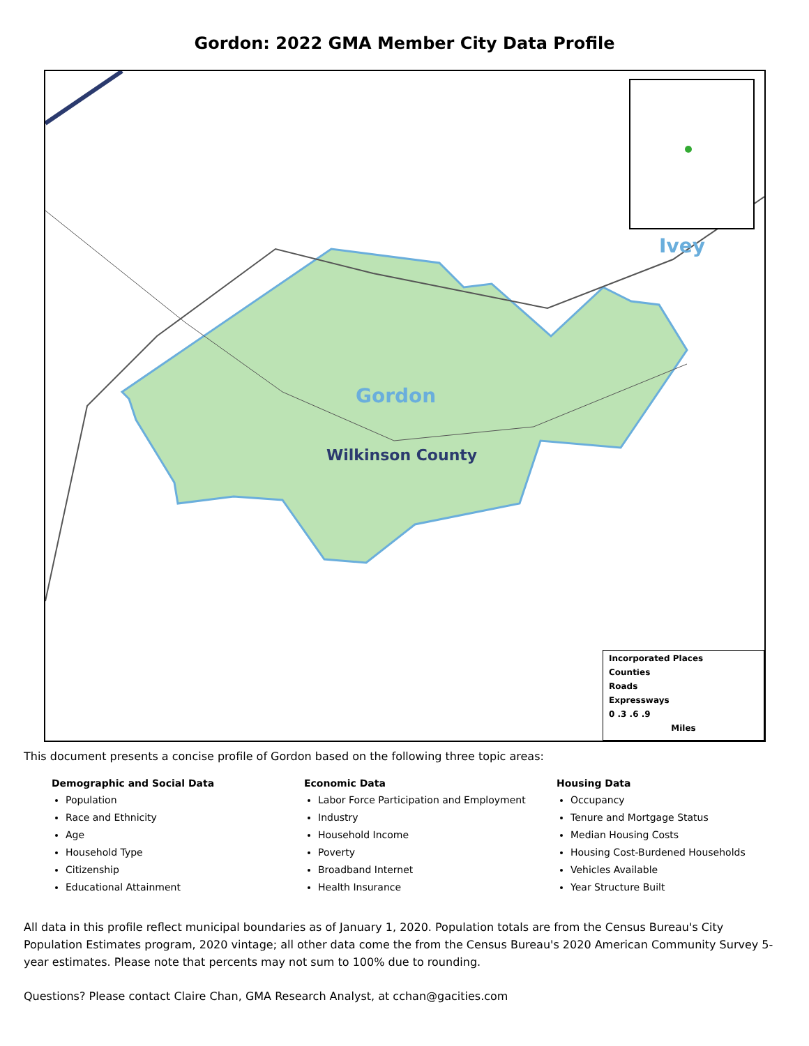Gordon: 2022 GMA Member City Data Profile
Gordon
Wilkinson County
Ivey
Incorporated Places
Counties
Roads
Expressways
0 .3 .6 .9
Miles
This document presents a concise profile of Gordon based on the following three topic areas:
Demographic and Social Data
Population
Race and Ethnicity
Age
Household Type
Citizenship
Educational Attainment
Economic Data
Labor Force Participation and Employment
Industry
Household Income
Poverty
Broadband Internet
Health Insurance
Housing Data
Occupancy
Tenure and Mortgage Status
Median Housing Costs
Housing Cost-Burdened Households
Vehicles Available
Year Structure Built
All data in this profile reflect municipal boundaries as of January 1, 2020. Population totals are from the Census Bureau's City Population Estimates program, 2020 vintage; all other data come the from the Census Bureau's 2020 American Community Survey 5-year estimates. Please note that percents may not sum to 100% due to rounding.
Questions? Please contact Claire Chan, GMA Research Analyst, at cchan@gacities.com